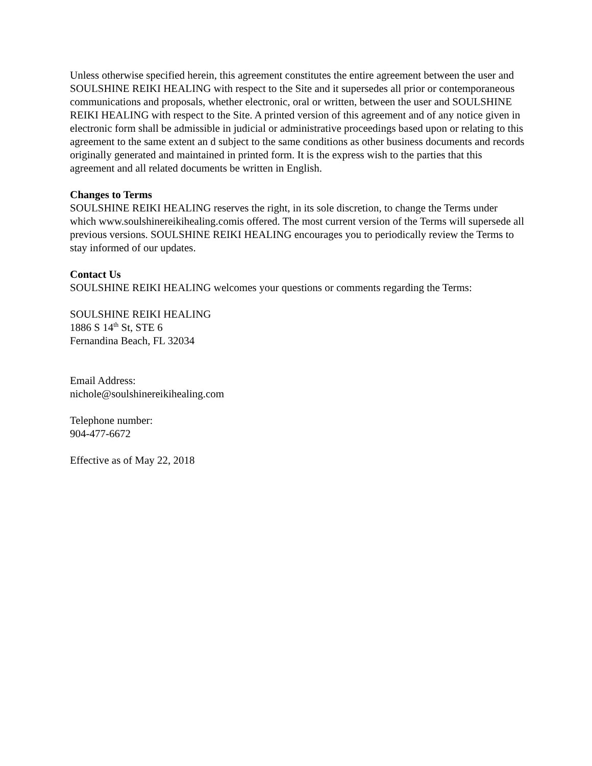Unless otherwise specified herein, this agreement constitutes the entire agreement between the user and SOULSHINE REIKI HEALING with respect to the Site and it supersedes all prior or contemporaneous communications and proposals, whether electronic, oral or written, between the user and SOULSHINE REIKI HEALING with respect to the Site. A printed version of this agreement and of any notice given in electronic form shall be admissible in judicial or administrative proceedings based upon or relating to this agreement to the same extent an d subject to the same conditions as other business documents and records originally generated and maintained in printed form. It is the express wish to the parties that this agreement and all related documents be written in English.
Changes to Terms
SOULSHINE REIKI HEALING reserves the right, in its sole discretion, to change the Terms under which www.soulshinereikihealing.comis offered. The most current version of the Terms will supersede all previous versions. SOULSHINE REIKI HEALING encourages you to periodically review the Terms to stay informed of our updates.
Contact Us
SOULSHINE REIKI HEALING welcomes your questions or comments regarding the Terms:
SOULSHINE REIKI HEALING
1886 S 14<sup>th</sup> St, STE 6
Fernandina Beach, FL 32034
Email Address:
nichole@soulshinereikihealing.com
Telephone number:
904-477-6672
Effective as of May 22, 2018